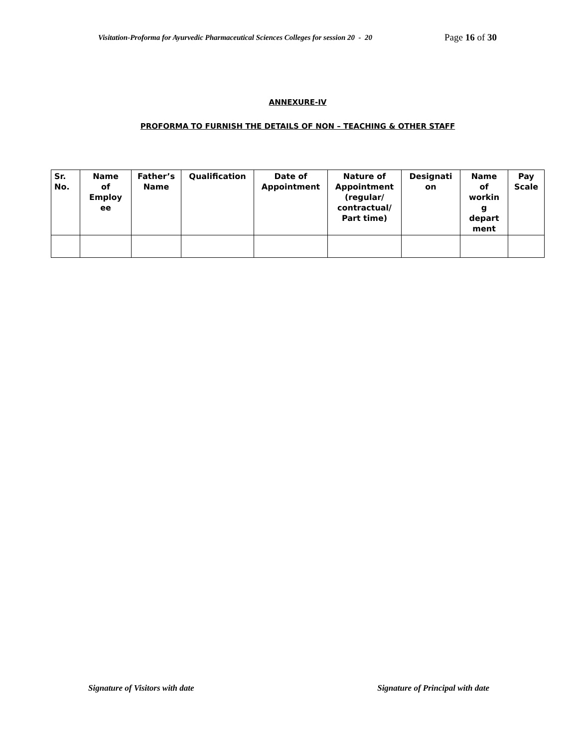Visitation-Proforma for Ayurvedic Pharmaceutical Sciences Colleges for session 20 - 20
Page 16 of 30
ANNEXURE-IV
PROFORMA TO FURNISH THE DETAILS OF NON – TEACHING & OTHER STAFF
| Sr. No. | Name of Employ ee | Father’s Name | Qualification | Date of Appointment | Nature of Appointment (regular/ contractual/ Part time) | Designati on | Name of workin g depart ment | Pay Scale |
| --- | --- | --- | --- | --- | --- | --- | --- | --- |
Signature of Visitors with date Signature of Principal with date